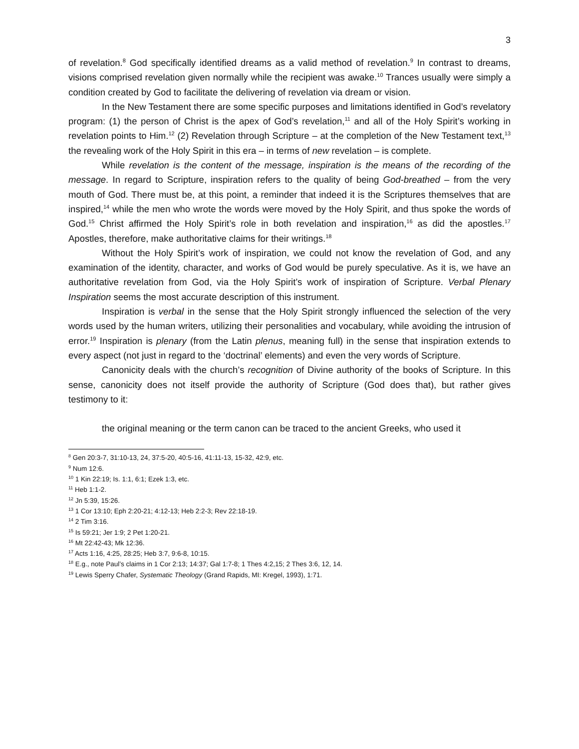3
of revelation.<sup>8</sup> God specifically identified dreams as a valid method of revelation.<sup>9</sup> In contrast to dreams, visions comprised revelation given normally while the recipient was awake.<sup>10</sup> Trances usually were simply a condition created by God to facilitate the delivering of revelation via dream or vision.
In the New Testament there are some specific purposes and limitations identified in God’s revelatory program: (1) the person of Christ is the apex of God’s revelation,<sup>11</sup> and all of the Holy Spirit’s working in revelation points to Him.<sup>12</sup> (2) Revelation through Scripture – at the completion of the New Testament text,<sup>13</sup> the revealing work of the Holy Spirit in this era – in terms of new revelation – is complete.
While revelation is the content of the message, inspiration is the means of the recording of the message. In regard to Scripture, inspiration refers to the quality of being God-breathed – from the very mouth of God. There must be, at this point, a reminder that indeed it is the Scriptures themselves that are inspired,<sup>14</sup> while the men who wrote the words were moved by the Holy Spirit, and thus spoke the words of God.<sup>15</sup> Christ affirmed the Holy Spirit’s role in both revelation and inspiration,<sup>16</sup> as did the apostles.<sup>17</sup> Apostles, therefore, make authoritative claims for their writings.<sup>18</sup>
Without the Holy Spirit’s work of inspiration, we could not know the revelation of God, and any examination of the identity, character, and works of God would be purely speculative. As it is, we have an authoritative revelation from God, via the Holy Spirit’s work of inspiration of Scripture. Verbal Plenary Inspiration seems the most accurate description of this instrument.
Inspiration is verbal in the sense that the Holy Spirit strongly influenced the selection of the very words used by the human writers, utilizing their personalities and vocabulary, while avoiding the intrusion of error.<sup>19</sup> Inspiration is plenary (from the Latin plenus, meaning full) in the sense that inspiration extends to every aspect (not just in regard to the ‘doctrinal’ elements) and even the very words of Scripture.
Canonicity deals with the church’s recognition of Divine authority of the books of Scripture. In this sense, canonicity does not itself provide the authority of Scripture (God does that), but rather gives testimony to it:
the original meaning or the term canon can be traced to the ancient Greeks, who used it
<sup>8</sup> Gen 20:3-7, 31:10-13, 24, 37:5-20, 40:5-16, 41:11-13, 15-32, 42:9, etc.
<sup>9</sup> Num 12:6.
<sup>10</sup> 1 Kin 22:19; Is. 1:1, 6:1; Ezek 1:3, etc.
<sup>11</sup> Heb 1:1-2.
<sup>12</sup> Jn 5:39, 15:26.
<sup>13</sup> 1 Cor 13:10; Eph 2:20-21; 4:12-13; Heb 2:2-3; Rev 22:18-19.
<sup>14</sup> 2 Tim 3:16.
<sup>15</sup> Is 59:21; Jer 1:9; 2 Pet 1:20-21.
<sup>16</sup> Mt 22:42-43; Mk 12:36.
<sup>17</sup> Acts 1:16, 4:25, 28:25; Heb 3:7, 9:6-8, 10:15.
<sup>18</sup> E.g., note Paul’s claims in 1 Cor 2:13; 14:37; Gal 1:7-8; 1 Thes 4:2,15; 2 Thes 3:6, 12, 14.
<sup>19</sup> Lewis Sperry Chafer, Systematic Theology (Grand Rapids, MI: Kregel, 1993), 1:71.